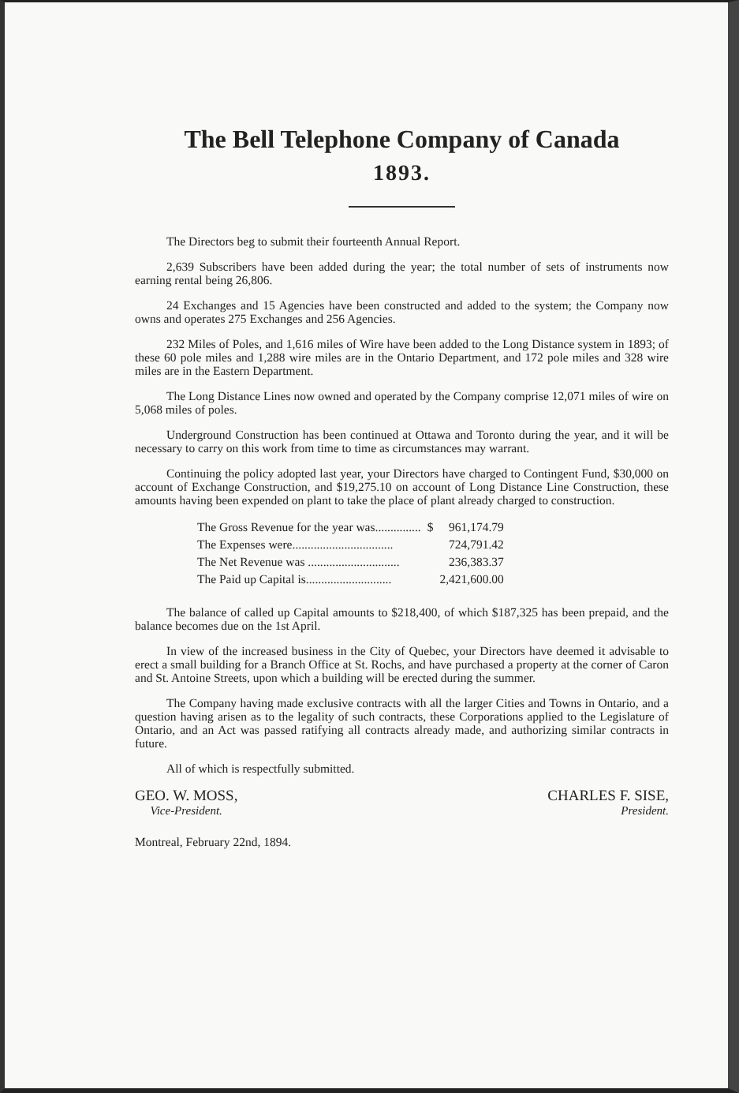The Bell Telephone Company of Canada
1893.
The Directors beg to submit their fourteenth Annual Report.
2,639 Subscribers have been added during the year; the total number of sets of instruments now earning rental being 26,806.
24 Exchanges and 15 Agencies have been constructed and added to the system; the Company now owns and operates 275 Exchanges and 256 Agencies.
232 Miles of Poles, and 1,616 miles of Wire have been added to the Long Distance system in 1893; of these 60 pole miles and 1,288 wire miles are in the Ontario Department, and 172 pole miles and 328 wire miles are in the Eastern Department.
The Long Distance Lines now owned and operated by the Company comprise 12,071 miles of wire on 5,068 miles of poles.
Underground Construction has been continued at Ottawa and Toronto during the year, and it will be necessary to carry on this work from time to time as circumstances may warrant.
Continuing the policy adopted last year, your Directors have charged to Contingent Fund, $30,000 on account of Exchange Construction, and $19,275.10 on account of Long Distance Line Construction, these amounts having been expended on plant to take the place of plant already charged to construction.
| The Gross Revenue for the year was............... | $ | 961,174.79 |
| The Expenses were................................. | | 724,791.42 |
| The Net Revenue was .............................. | | 236,383.37 |
| The Paid up Capital is............................ | | 2,421,600.00 |
The balance of called up Capital amounts to $218,400, of which $187,325 has been prepaid, and the balance becomes due on the 1st April.
In view of the increased business in the City of Quebec, your Directors have deemed it advisable to erect a small building for a Branch Office at St. Rochs, and have purchased a property at the corner of Caron and St. Antoine Streets, upon which a building will be erected during the summer.
The Company having made exclusive contracts with all the larger Cities and Towns in Ontario, and a question having arisen as to the legality of such contracts, these Corporations applied to the Legislature of Ontario, and an Act was passed ratifying all contracts already made, and authorizing similar contracts in future.
All of which is respectfully submitted.
GEO. W. MOSS,
Vice-President.
CHARLES F. SISE,
President.
Montreal, February 22nd, 1894.